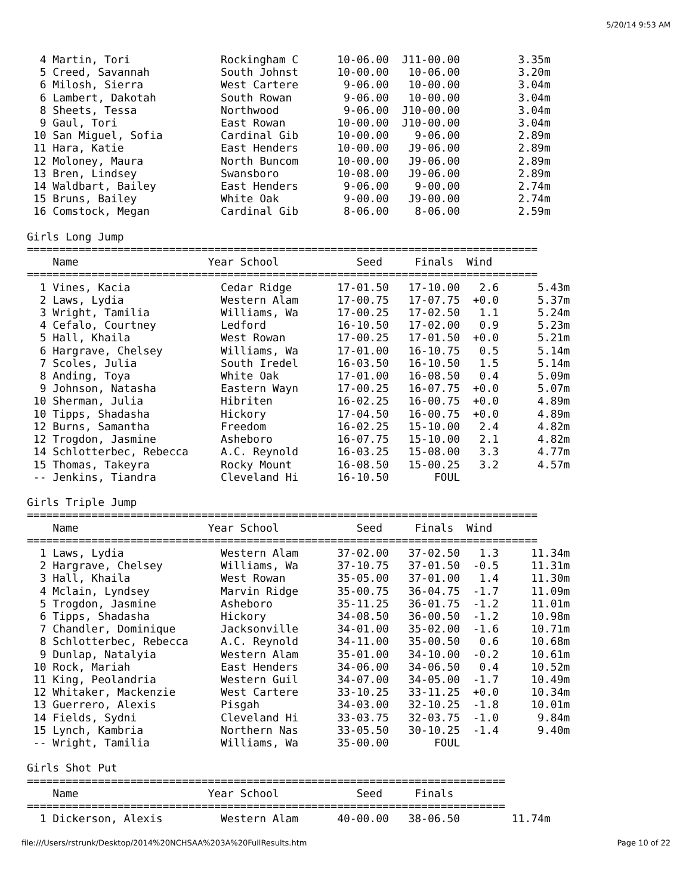5/20/14 9:53 AM
  4 Martin, Tori              Rockingham C      10-06.00  J11-00.00         3.35m
  5 Creed, Savannah           South Johnst      10-00.00   10-06.00         3.20m
  6 Milosh, Sierra            West Cartere       9-06.00   10-00.00         3.04m
  6 Lambert, Dakotah          South Rowan        9-06.00   10-00.00         3.04m
  8 Sheets, Tessa             Northwood          9-06.00  J10-00.00         3.04m
  9 Gaul, Tori                East Rowan        10-00.00  J10-00.00         3.04m
 10 San Miguel, Sofia         Cardinal Gib      10-00.00    9-06.00         2.89m
 11 Hara, Katie               East Henders      10-00.00   J9-06.00         2.89m
 12 Moloney, Maura            North Buncom      10-00.00   J9-06.00         2.89m
 13 Bren, Lindsey             Swansboro         10-08.00   J9-06.00         2.89m
 14 Waldbart, Bailey          East Henders       9-06.00    9-00.00         2.74m
 15 Bruns, Bailey             White Oak          9-00.00   J9-00.00         2.74m
 16 Comstock, Megan           Cardinal Gib       8-06.00    8-06.00         2.59m

Girls Long Jump
===============================================================================
    Name                    Year School            Seed     Finals  Wind
===============================================================================
  1 Vines, Kacia              Cedar Ridge       17-01.50   17-10.00   2.6      5.43m
  2 Laws, Lydia               Western Alam      17-00.75   17-07.75  +0.0      5.37m
  3 Wright, Tamilia           Williams, Wa      17-00.25   17-02.50   1.1      5.24m
  4 Cefalo, Courtney          Ledford           16-10.50   17-02.00   0.9      5.23m
  5 Hall, Khaila              West Rowan        17-00.25   17-01.50  +0.0      5.21m
  6 Hargrave, Chelsey         Williams, Wa      17-01.00   16-10.75   0.5      5.14m
  7 Scoles, Julia             South Iredel      16-03.50   16-10.50   1.5      5.14m
  8 Anding, Toya              White Oak         17-01.00   16-08.50   0.4      5.09m
  9 Johnson, Natasha          Eastern Wayn      17-00.25   16-07.75  +0.0      5.07m
 10 Sherman, Julia            Hibriten          16-02.25   16-00.75  +0.0      4.89m
 10 Tipps, Shadasha           Hickory           17-04.50   16-00.75  +0.0      4.89m
 12 Burns, Samantha           Freedom           16-02.25   15-10.00   2.4      4.82m
 12 Trogdon, Jasmine          Asheboro          16-07.75   15-10.00   2.1      4.82m
 14 Schlotterbec, Rebecca     A.C. Reynold      16-03.25   15-08.00   3.3      4.77m
 15 Thomas, Takeyra           Rocky Mount       16-08.50   15-00.25   3.2      4.57m
 -- Jenkins, Tiandra          Cleveland Hi      16-10.50       FOUL

Girls Triple Jump
===============================================================================
    Name                    Year School            Seed     Finals  Wind
===============================================================================
  1 Laws, Lydia               Western Alam      37-02.00   37-02.50   1.3     11.34m
  2 Hargrave, Chelsey         Williams, Wa      37-10.75   37-01.50  -0.5     11.31m
  3 Hall, Khaila              West Rowan        35-05.00   37-01.00   1.4     11.30m
  4 Mclain, Lyndsey           Marvin Ridge      35-00.75   36-04.75  -1.7     11.09m
  5 Trogdon, Jasmine          Asheboro          35-11.25   36-01.75  -1.2     11.01m
  6 Tipps, Shadasha           Hickory           34-08.50   36-00.50  -1.2     10.98m
  7 Chandler, Dominique       Jacksonville      34-01.00   35-02.00  -1.6     10.71m
  8 Schlotterbec, Rebecca     A.C. Reynold      34-11.00   35-00.50   0.6     10.68m
  9 Dunlap, Natalyia          Western Alam      35-01.00   34-10.00  -0.2     10.61m
 10 Rock, Mariah              East Henders      34-06.00   34-06.50   0.4     10.52m
 11 King, Peolandria          Western Guil      34-07.00   34-05.00  -1.7     10.49m
 12 Whitaker, Mackenzie       West Cartere      33-10.25   33-11.25  +0.0     10.34m
 13 Guerrero, Alexis          Pisgah            34-03.00   32-10.25  -1.8     10.01m
 14 Fields, Sydni             Cleveland Hi      33-03.75   32-03.75  -1.0      9.84m
 15 Lynch, Kambria            Northern Nas      33-05.50   30-10.25  -1.4      9.40m
 -- Wright, Tamilia           Williams, Wa      35-00.00       FOUL

Girls Shot Put
==========================================================================
    Name                    Year School            Seed     Finals
==========================================================================
  1 Dickerson, Alexis         Western Alam      40-00.00   38-06.50        11.74m
file:///Users/rstrunk/Desktop/2014%20NCHSAA%203A%20FullResults.htm Page 10 of 22